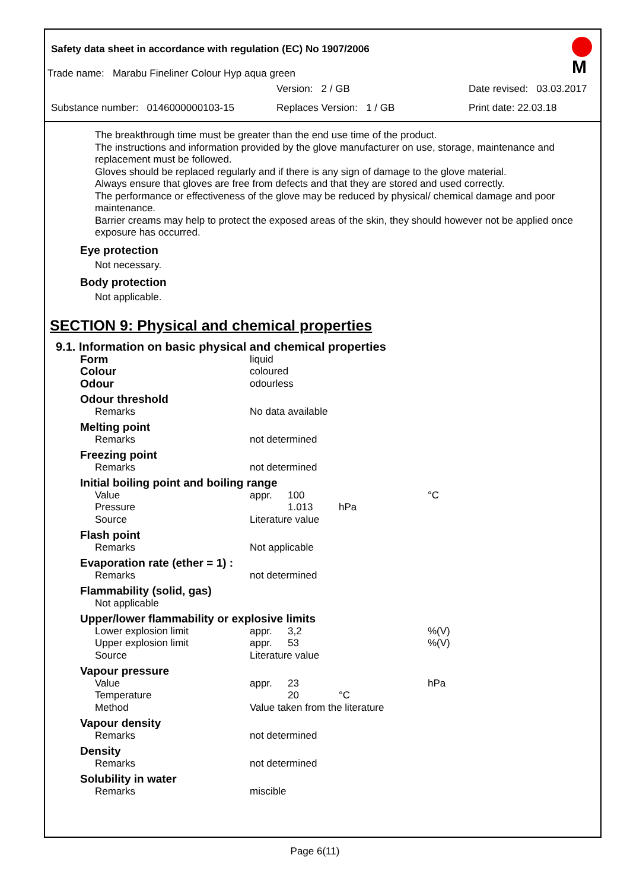Safety data sheet in accordance with regulation (EC) No 1907/2006
M
Trade name: Marabu Fineliner Colour Hyp aqua green
Version: 2 / GB Date revised: 03.03.2017
Substance number: 0146000000103-15 Replaces Version: 1 / GB Print date: 22.03.18
The breakthrough time must be greater than the end use time of the product.
The instructions and information provided by the glove manufacturer on use, storage, maintenance and replacement must be followed.
Gloves should be replaced regularly and if there is any sign of damage to the glove material.
Always ensure that gloves are free from defects and that they are stored and used correctly.
The performance or effectiveness of the glove may be reduced by physical/ chemical damage and poor maintenance.
Barrier creams may help to protect the exposed areas of the skin, they should however not be applied once exposure has occurred.
Eye protection
Not necessary.
Body protection
Not applicable.
SECTION 9: Physical and chemical properties
9.1. Information on basic physical and chemical properties
| Form | liquid | | | |
| Colour | coloured | | | |
| Odour | odourless | | | |
| Odour threshold | | | | |
| Remarks | No data available | | | |
| Melting point | | | | |
| Remarks | not determined | | | |
| Freezing point | | | | |
| Remarks | not determined | | | |
| Initial boiling point and boiling range | | | | |
| Value | appr. | 100 | | °C |
| Pressure | | 1.013 | hPa | |
| Source | Literature value | | | |
| Flash point | | | | |
| Remarks | Not applicable | | | |
| Evaporation rate (ether = 1) : | | | | |
| Remarks | not determined | | | |
| Flammability (solid, gas) | | | | |
| Not applicable | | | | |
| Upper/lower flammability or explosive limits | | | | |
| Lower explosion limit | appr. | 3,2 | | %(V) |
| Upper explosion limit | appr. | 53 | | %(V) |
| Source | Literature value | | | |
| Vapour pressure | | | | |
| Value | appr. | 23 | | hPa |
| Temperature | | 20 | °C | |
| Method | Value taken from the literature | | | |
| Vapour density | | | | |
| Remarks | not determined | | | |
| Density | | | | |
| Remarks | not determined | | | |
| Solubility in water | | | | |
| Remarks | miscible | | | |
Page 6(11)